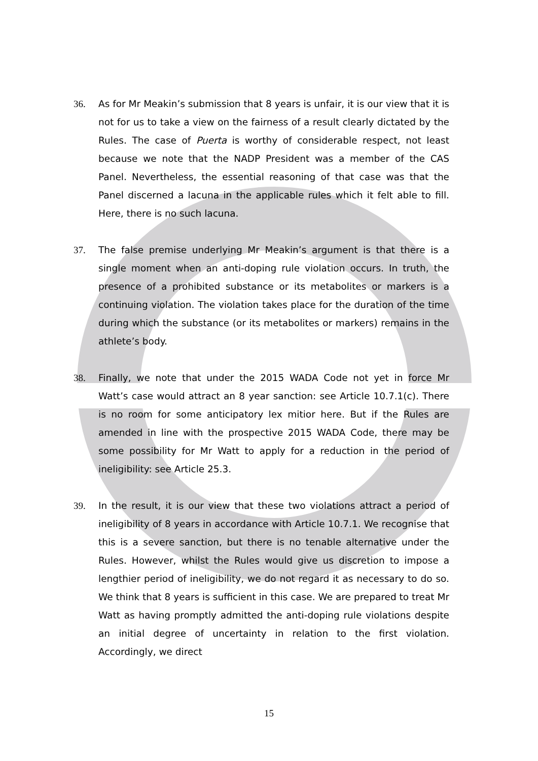36. As for Mr Meakin’s submission that 8 years is unfair, it is our view that it is not for us to take a view on the fairness of a result clearly dictated by the Rules. The case of Puerta is worthy of considerable respect, not least because we note that the NADP President was a member of the CAS Panel. Nevertheless, the essential reasoning of that case was that the Panel discerned a lacuna in the applicable rules which it felt able to fill. Here, there is no such lacuna.
37. The false premise underlying Mr Meakin’s argument is that there is a single moment when an anti-doping rule violation occurs. In truth, the presence of a prohibited substance or its metabolites or markers is a continuing violation. The violation takes place for the duration of the time during which the substance (or its metabolites or markers) remains in the athlete’s body.
38. Finally, we note that under the 2015 WADA Code not yet in force Mr Watt’s case would attract an 8 year sanction: see Article 10.7.1(c). There is no room for some anticipatory lex mitior here. But if the Rules are amended in line with the prospective 2015 WADA Code, there may be some possibility for Mr Watt to apply for a reduction in the period of ineligibility: see Article 25.3.
39. In the result, it is our view that these two violations attract a period of ineligibility of 8 years in accordance with Article 10.7.1. We recognise that this is a severe sanction, but there is no tenable alternative under the Rules. However, whilst the Rules would give us discretion to impose a lengthier period of ineligibility, we do not regard it as necessary to do so. We think that 8 years is sufficient in this case. We are prepared to treat Mr Watt as having promptly admitted the anti-doping rule violations despite an initial degree of uncertainty in relation to the first violation. Accordingly, we direct
15